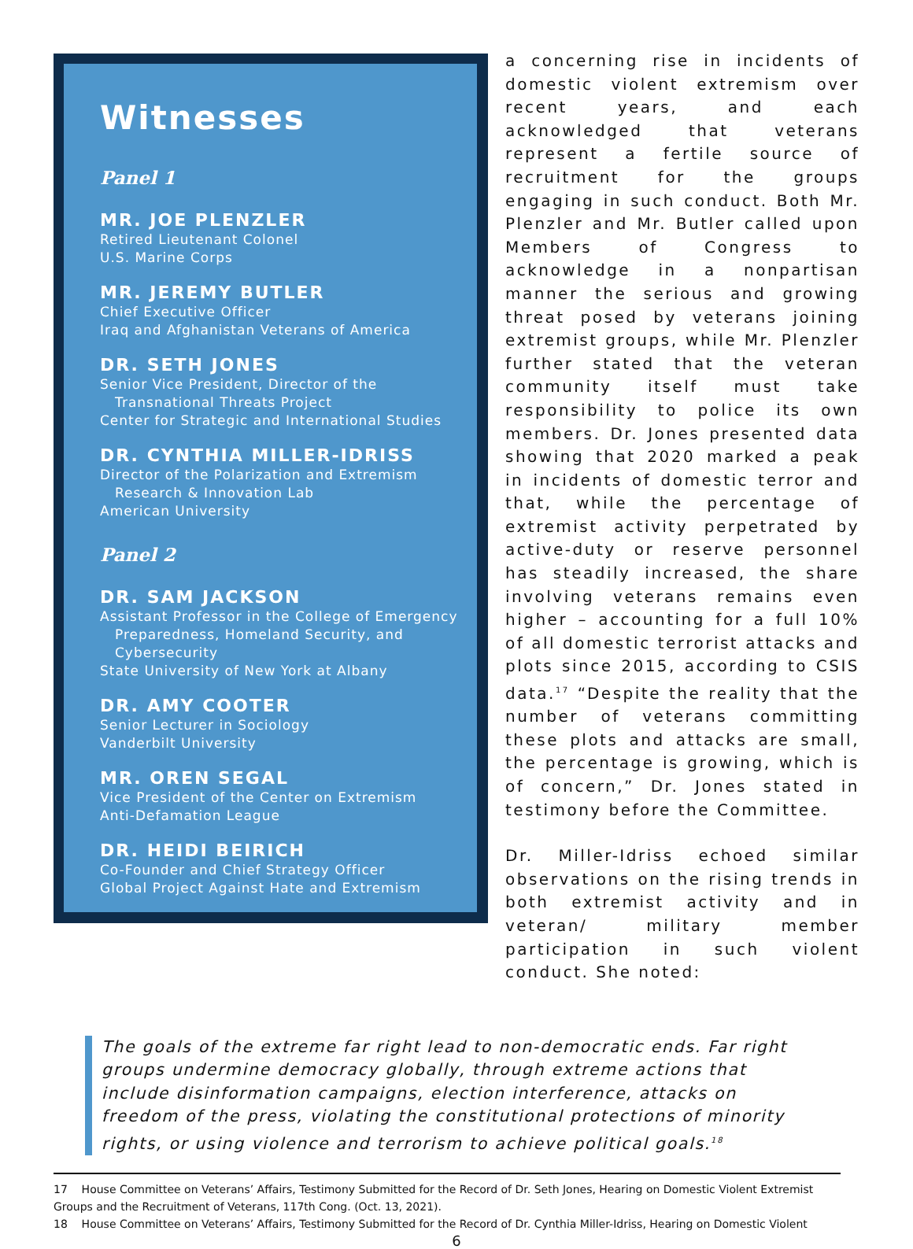Witnesses
Panel 1
MR. JOE PLENZLER
Retired Lieutenant Colonel
U.S. Marine Corps
MR. JEREMY BUTLER
Chief Executive Officer
Iraq and Afghanistan Veterans of America
DR. SETH JONES
Senior Vice President, Director of the
Transnational Threats Project
Center for Strategic and International Studies
DR. CYNTHIA MILLER-IDRISS
Director of the Polarization and Extremism
Research & Innovation Lab
American University
Panel 2
DR. SAM JACKSON
Assistant Professor in the College of Emergency
Preparedness, Homeland Security, and Cybersecurity
State University of New York at Albany
DR. AMY COOTER
Senior Lecturer in Sociology
Vanderbilt University
MR. OREN SEGAL
Vice President of the Center on Extremism
Anti-Defamation League
DR. HEIDI BEIRICH
Co-Founder and Chief Strategy Officer
Global Project Against Hate and Extremism
a concerning rise in incidents of domestic violent extremism over recent years, and each acknowledged that veterans represent a fertile source of recruitment for the groups engaging in such conduct. Both Mr. Plenzler and Mr. Butler called upon Members of Congress to acknowledge in a nonpartisan manner the serious and growing threat posed by veterans joining extremist groups, while Mr. Plenzler further stated that the veteran community itself must take responsibility to police its own members. Dr. Jones presented data showing that 2020 marked a peak in incidents of domestic terror and that, while the percentage of extremist activity perpetrated by active-duty or reserve personnel has steadily increased, the share involving veterans remains even higher – accounting for a full 10% of all domestic terrorist attacks and plots since 2015, according to CSIS data.<sup>17</sup> “Despite the reality that the number of veterans committing these plots and attacks are small, the percentage is growing, which is of concern,” Dr. Jones stated in testimony before the Committee.
Dr. Miller-Idriss echoed similar observations on the rising trends in both extremist activity and in veteran/ military member participation in such violent conduct. She noted:
The goals of the extreme far right lead to non-democratic ends. Far right groups undermine democracy globally, through extreme actions that include disinformation campaigns, election interference, attacks on freedom of the press, violating the constitutional protections of minority rights, or using violence and terrorism to achieve political goals.<sup>18</sup>
17 House Committee on Veterans’ Affairs, Testimony Submitted for the Record of Dr. Seth Jones, Hearing on Domestic Violent Extremist Groups and the Recruitment of Veterans, 117th Cong. (Oct. 13, 2021).
18 House Committee on Veterans’ Affairs, Testimony Submitted for the Record of Dr. Cynthia Miller-Idriss, Hearing on Domestic Violent
6